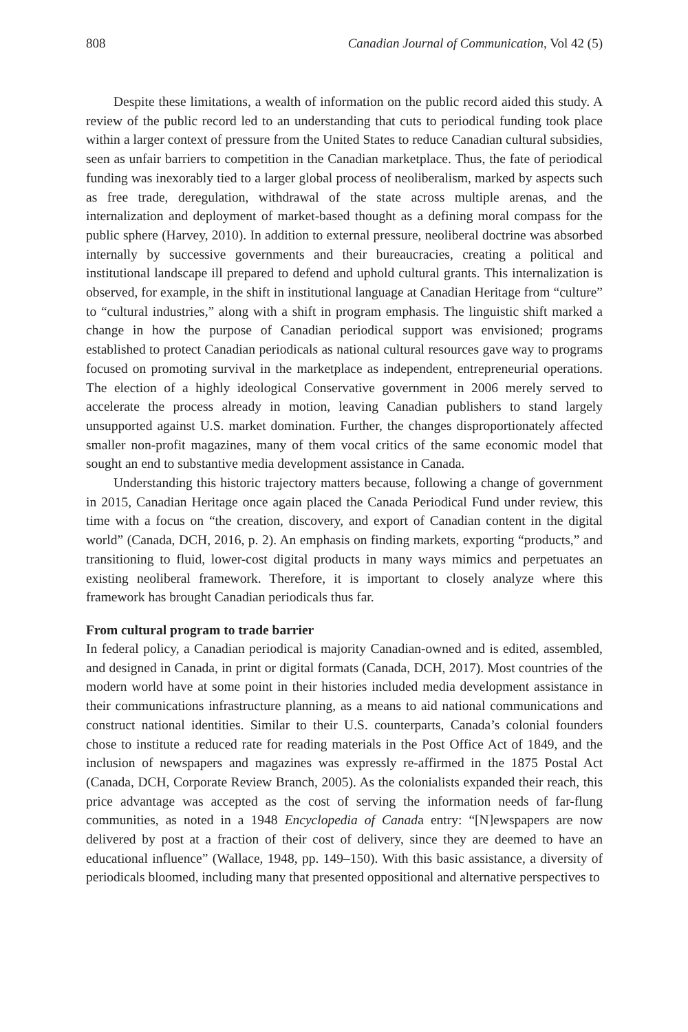808 Canadian Journal of Communication, Vol 42 (5)
Despite these limitations, a wealth of information on the public record aided this study. A review of the public record led to an understanding that cuts to periodical funding took place within a larger context of pressure from the United States to reduce Canadian cultural subsidies, seen as unfair barriers to competition in the Canadian marketplace. Thus, the fate of periodical funding was inexorably tied to a larger global process of neoliberalism, marked by aspects such as free trade, deregulation, withdrawal of the state across multiple arenas, and the internalization and deployment of market-based thought as a defining moral compass for the public sphere (Harvey, 2010). In addition to external pressure, neoliberal doctrine was absorbed internally by successive governments and their bureaucracies, creating a political and institutional landscape ill prepared to defend and uphold cultural grants. This internalization is observed, for example, in the shift in institutional language at Canadian Heritage from “culture” to “cultural industries,” along with a shift in program emphasis. The linguistic shift marked a change in how the purpose of Canadian periodical support was envisioned; programs established to protect Canadian periodicals as national cultural resources gave way to programs focused on promoting survival in the marketplace as independent, entrepreneurial operations. The election of a highly ideological Conservative government in 2006 merely served to accelerate the process already in motion, leaving Canadian publishers to stand largely unsupported against U.S. market domination. Further, the changes disproportionately affected smaller non-profit magazines, many of them vocal critics of the same economic model that sought an end to substantive media development assistance in Canada.
Understanding this historic trajectory matters because, following a change of government in 2015, Canadian Heritage once again placed the Canada Periodical Fund under review, this time with a focus on “the creation, discovery, and export of Canadian content in the digital world” (Canada, DCH, 2016, p. 2). An emphasis on finding markets, exporting “products,” and transitioning to fluid, lower-cost digital products in many ways mimics and perpetuates an existing neoliberal framework. Therefore, it is important to closely analyze where this framework has brought Canadian periodicals thus far.
From cultural program to trade barrier
In federal policy, a Canadian periodical is majority Canadian-owned and is edited, assembled, and designed in Canada, in print or digital formats (Canada, DCH, 2017). Most countries of the modern world have at some point in their histories included media development assistance in their communications infrastructure planning, as a means to aid national communications and construct national identities. Similar to their U.S. counterparts, Canada’s colonial founders chose to institute a reduced rate for reading materials in the Post Office Act of 1849, and the inclusion of newspapers and magazines was expressly re-affirmed in the 1875 Postal Act (Canada, DCH, Corporate Review Branch, 2005). As the colonialists expanded their reach, this price advantage was accepted as the cost of serving the information needs of far-flung communities, as noted in a 1948 Encyclopedia of Canada entry: “[N]ewspapers are now delivered by post at a fraction of their cost of delivery, since they are deemed to have an educational influence” (Wallace, 1948, pp. 149–150). With this basic assistance, a diversity of periodicals bloomed, including many that presented oppositional and alternative perspectives to